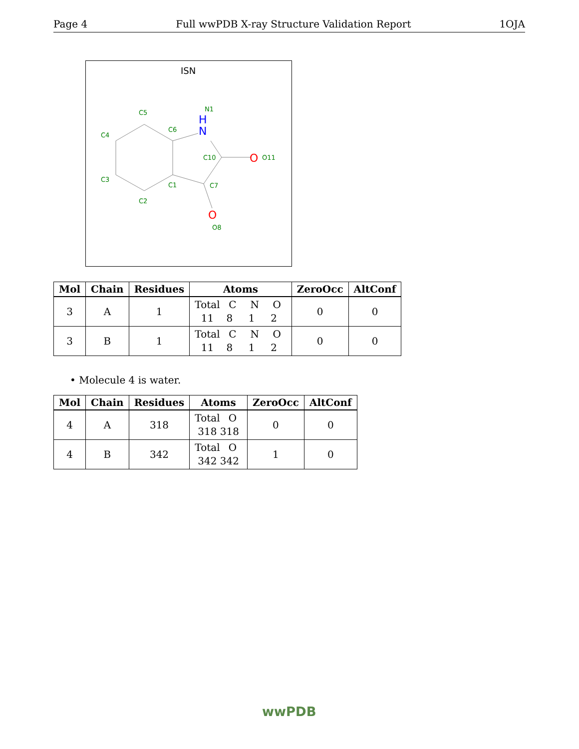Page 4 Full wwPDB X-ray Structure Validation Report 1OJA
ISN
C5
C4
C6
N1
C10
O11
C3
C1
C7
C2
O8
H
N
O
O
| Mol | Chain | Residues | Atoms | ZeroOcc | AltConf |
| --- | --- | --- | --- | --- | --- |
| 3 | A | 1 | Total C N O 11 8 1 2 | 0 | 0 |
| 3 | B | 1 | Total C N O 11 8 1 2 | 0 | 0 |
• Molecule 4 is water.
| Mol | Chain | Residues | Atoms | ZeroOcc | AltConf |
| --- | --- | --- | --- | --- | --- |
| 4 | A | 318 | Total O 318 318 | 0 | 0 |
| 4 | B | 342 | Total O 342 342 | 1 | 0 |
wwPDB